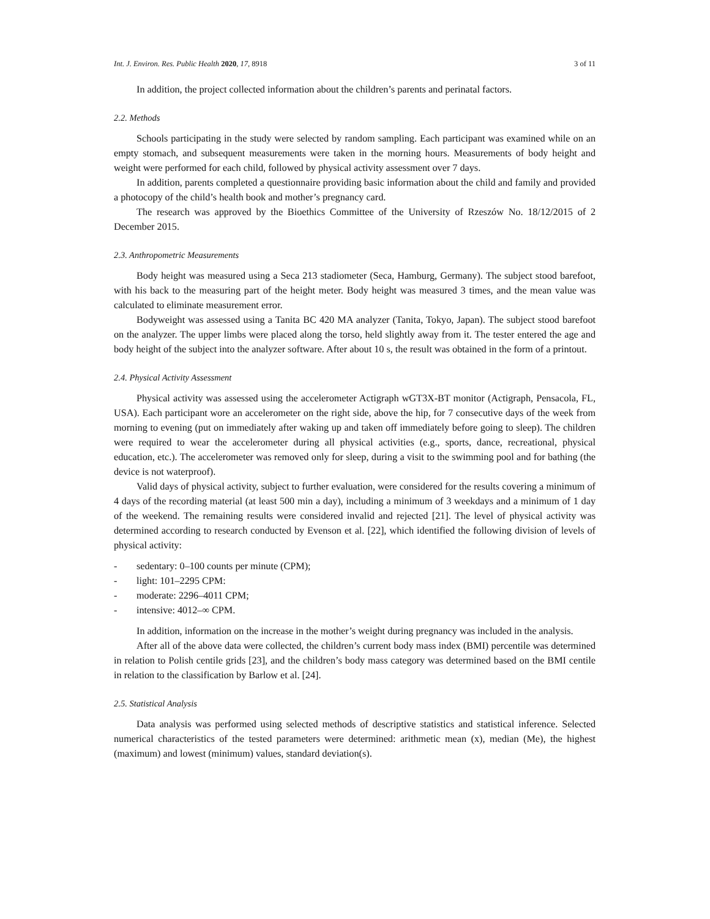Int. J. Environ. Res. Public Health 2020, 17, 8918 3 of 11
In addition, the project collected information about the children’s parents and perinatal factors.
2.2. Methods
Schools participating in the study were selected by random sampling. Each participant was examined while on an empty stomach, and subsequent measurements were taken in the morning hours. Measurements of body height and weight were performed for each child, followed by physical activity assessment over 7 days.
In addition, parents completed a questionnaire providing basic information about the child and family and provided a photocopy of the child’s health book and mother’s pregnancy card.
The research was approved by the Bioethics Committee of the University of Rzeszów No. 18/12/2015 of 2 December 2015.
2.3. Anthropometric Measurements
Body height was measured using a Seca 213 stadiometer (Seca, Hamburg, Germany). The subject stood barefoot, with his back to the measuring part of the height meter. Body height was measured 3 times, and the mean value was calculated to eliminate measurement error.
Bodyweight was assessed using a Tanita BC 420 MA analyzer (Tanita, Tokyo, Japan). The subject stood barefoot on the analyzer. The upper limbs were placed along the torso, held slightly away from it. The tester entered the age and body height of the subject into the analyzer software. After about 10 s, the result was obtained in the form of a printout.
2.4. Physical Activity Assessment
Physical activity was assessed using the accelerometer Actigraph wGT3X-BT monitor (Actigraph, Pensacola, FL, USA). Each participant wore an accelerometer on the right side, above the hip, for 7 consecutive days of the week from morning to evening (put on immediately after waking up and taken off immediately before going to sleep). The children were required to wear the accelerometer during all physical activities (e.g., sports, dance, recreational, physical education, etc.). The accelerometer was removed only for sleep, during a visit to the swimming pool and for bathing (the device is not waterproof).
Valid days of physical activity, subject to further evaluation, were considered for the results covering a minimum of 4 days of the recording material (at least 500 min a day), including a minimum of 3 weekdays and a minimum of 1 day of the weekend. The remaining results were considered invalid and rejected [21]. The level of physical activity was determined according to research conducted by Evenson et al. [22], which identified the following division of levels of physical activity:
- sedentary: 0–100 counts per minute (CPM);
- light: 101–2295 CPM:
- moderate: 2296–4011 CPM;
- intensive: 4012–∞ CPM.
In addition, information on the increase in the mother’s weight during pregnancy was included in the analysis.
After all of the above data were collected, the children’s current body mass index (BMI) percentile was determined in relation to Polish centile grids [23], and the children’s body mass category was determined based on the BMI centile in relation to the classification by Barlow et al. [24].
2.5. Statistical Analysis
Data analysis was performed using selected methods of descriptive statistics and statistical inference. Selected numerical characteristics of the tested parameters were determined: arithmetic mean (x), median (Me), the highest (maximum) and lowest (minimum) values, standard deviation(s).